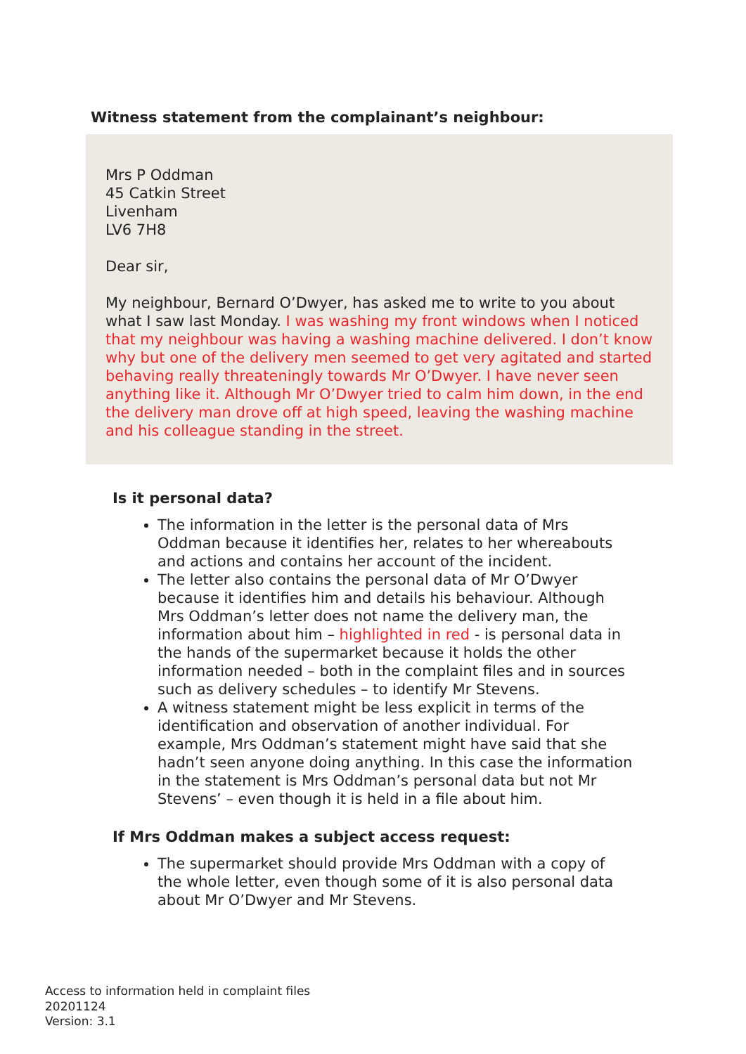Witness statement from the complainant’s neighbour:
Mrs P Oddman
45 Catkin Street
Livenham
LV6 7H8
Dear sir,
My neighbour, Bernard O’Dwyer, has asked me to write to you about what I saw last Monday. I was washing my front windows when I noticed that my neighbour was having a washing machine delivered. I don’t know why but one of the delivery men seemed to get very agitated and started behaving really threateningly towards Mr O’Dwyer. I have never seen anything like it. Although Mr O’Dwyer tried to calm him down, in the end the delivery man drove off at high speed, leaving the washing machine and his colleague standing in the street.
Is it personal data?
The information in the letter is the personal data of Mrs Oddman because it identifies her, relates to her whereabouts and actions and contains her account of the incident.
The letter also contains the personal data of Mr O’Dwyer because it identifies him and details his behaviour. Although Mrs Oddman’s letter does not name the delivery man, the information about him – highlighted in red - is personal data in the hands of the supermarket because it holds the other information needed – both in the complaint files and in sources such as delivery schedules – to identify Mr Stevens.
A witness statement might be less explicit in terms of the identification and observation of another individual. For example, Mrs Oddman’s statement might have said that she hadn’t seen anyone doing anything. In this case the information in the statement is Mrs Oddman’s personal data but not Mr Stevens’ – even though it is held in a file about him.
If Mrs Oddman makes a subject access request:
The supermarket should provide Mrs Oddman with a copy of the whole letter, even though some of it is also personal data about Mr O’Dwyer and Mr Stevens.
Access to information held in complaint files
20201124
Version: 3.1